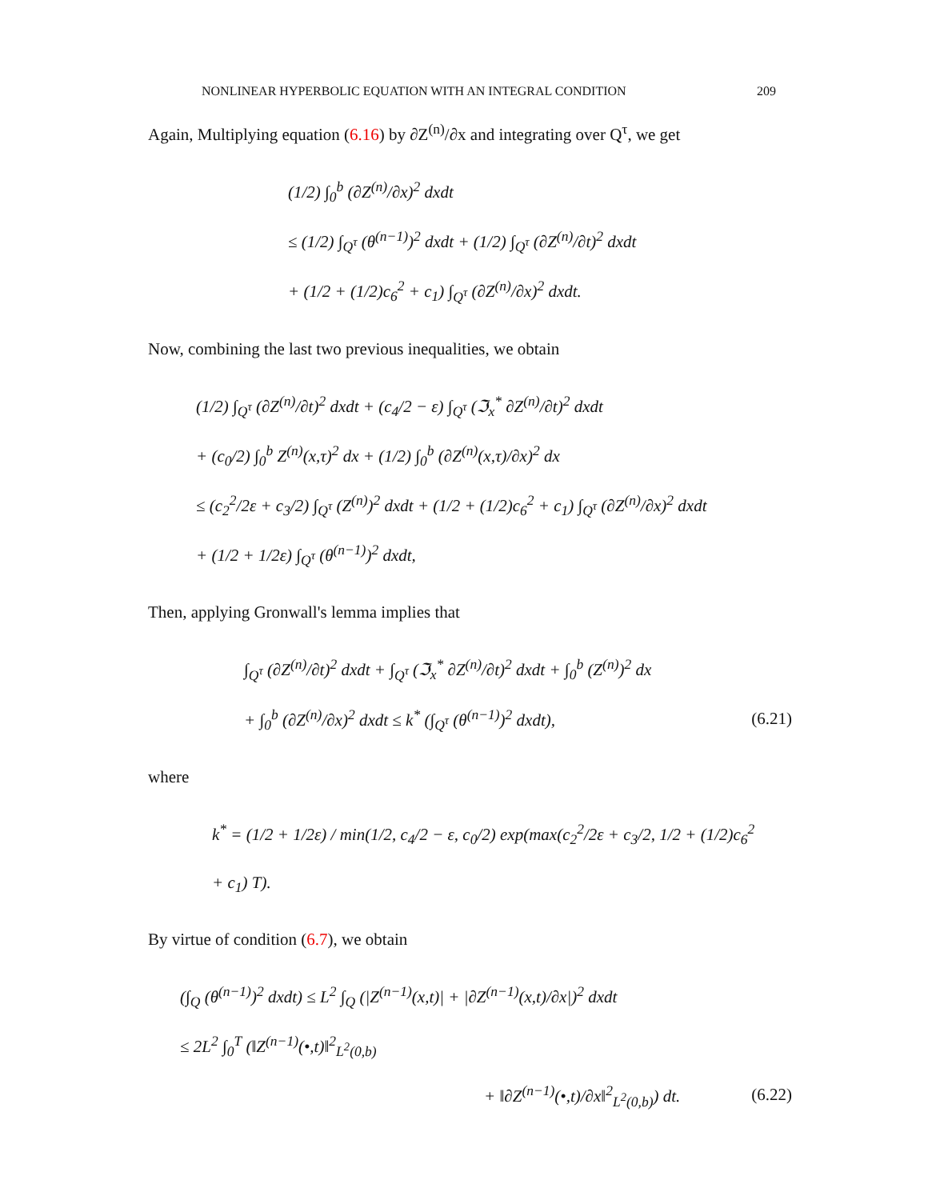NONLINEAR HYPERBOLIC EQUATION WITH AN INTEGRAL CONDITION 209
Again, Multiplying equation (6.16) by ∂Z<sup>(n)</sup>/∂x and integrating over Q<sup>τ</sup>, we get
(1/2) ∫<sub>0</sub><sup>b</sup> (∂Z<sup>(n)</sup>/∂x)<sup>2</sup> dxdt
≤ (1/2) ∫<sub>Q<sup>τ</sup></sub> (θ<sup>(n−1)</sup>)<sup>2</sup> dxdt + (1/2) ∫<sub>Q<sup>τ</sup></sub> (∂Z<sup>(n)</sup>/∂t)<sup>2</sup> dxdt
+ (1/2 + (1/2)c<sub>6</sub><sup>2</sup> + c<sub>1</sub>) ∫<sub>Q<sup>τ</sup></sub> (∂Z<sup>(n)</sup>/∂x)<sup>2</sup> dxdt.
Now, combining the last two previous inequalities, we obtain
(1/2) ∫<sub>Q<sup>τ</sup></sub> (∂Z<sup>(n)</sup>/∂t)<sup>2</sup> dxdt + (c<sub>4</sub>/2 − ε) ∫<sub>Q<sup>τ</sup></sub> (ℑ<sub>x</sub><sup>*</sup> ∂Z<sup>(n)</sup>/∂t)<sup>2</sup> dxdt
+ (c<sub>0</sub>/2) ∫<sub>0</sub><sup>b</sup> Z<sup>(n)</sup>(x,τ)<sup>2</sup> dx + (1/2) ∫<sub>0</sub><sup>b</sup> (∂Z<sup>(n)</sup>(x,τ)/∂x)<sup>2</sup> dx
≤ (c<sub>2</sub><sup>2</sup>/2ε + c<sub>3</sub>/2) ∫<sub>Q<sup>τ</sup></sub> (Z<sup>(n)</sup>)<sup>2</sup> dxdt + (1/2 + (1/2)c<sub>6</sub><sup>2</sup> + c<sub>1</sub>) ∫<sub>Q<sup>τ</sup></sub> (∂Z<sup>(n)</sup>/∂x)<sup>2</sup> dxdt
+ (1/2 + 1/2ε) ∫<sub>Q<sup>τ</sup></sub> (θ<sup>(n−1)</sup>)<sup>2</sup> dxdt,
Then, applying Gronwall's lemma implies that
∫<sub>Q<sup>τ</sup></sub> (∂Z<sup>(n)</sup>/∂t)<sup>2</sup> dxdt + ∫<sub>Q<sup>τ</sup></sub> (ℑ<sub>x</sub><sup>*</sup> ∂Z<sup>(n)</sup>/∂t)<sup>2</sup> dxdt + ∫<sub>0</sub><sup>b</sup> (Z<sup>(n)</sup>)<sup>2</sup> dx
+ ∫<sub>0</sub><sup>b</sup> (∂Z<sup>(n)</sup>/∂x)<sup>2</sup> dxdt ≤ k<sup>*</sup> (∫<sub>Q<sup>τ</sup></sub> (θ<sup>(n−1)</sup>)<sup>2</sup> dxdt), (6.21)
where
k<sup>*</sup> = (1/2 + 1/2ε) / min(1/2, c<sub>4</sub>/2 − ε, c<sub>0</sub>/2) exp(max(c<sub>2</sub><sup>2</sup>/2ε + c<sub>3</sub>/2, 1/2 + (1/2)c<sub>6</sub><sup>2</sup> + c<sub>1</sub>) T).
By virtue of condition (6.7), we obtain
(∫<sub>Q</sub> (θ<sup>(n−1)</sup>)<sup>2</sup> dxdt) ≤ L<sup>2</sup> ∫<sub>Q</sub> (|Z<sup>(n−1)</sup>(x,t)| + |∂Z<sup>(n−1)</sup>(x,t)/∂x|)<sup>2</sup> dxdt
≤ 2L<sup>2</sup> ∫<sub>0</sub><sup>T</sup> (‖Z<sup>(n−1)</sup>(•,t)‖<sup>2</sup><sub>L<sup>2</sup>(0,b)</sub>
+ ‖∂Z<sup>(n−1)</sup>(•,t)/∂x‖<sup>2</sup><sub>L<sup>2</sup>(0,b)</sub>) dt. (6.22)